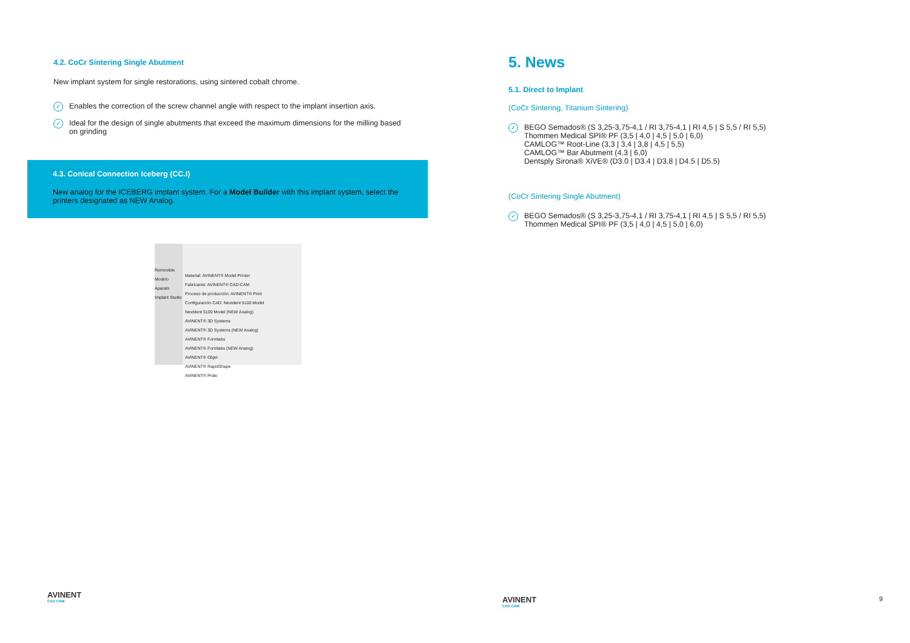4.2. CoCr Sintering Single Abutment
New implant system for single restorations, using sintered cobalt chrome.
✓ Enables the correction of the screw channel angle with respect to the implant insertion axis.
✓ Ideal for the design of single abutments that exceed the maximum dimensions for the milling based on grinding
4.3. Conical Connection Iceberg (CC.I)
New analog for the ICEBERG implant system. For a Model Builder with this implant system, select the printers designated as NEW Analog.
Removible
Modelo
Aparato
Implant Studio
Material: AVINENT® Model Printer
Fabricante: AVINENT® CAD-CAM
Proceso de producción: AVINENT® Print
Configuración CAD: Nextdent 5100 Model
Nextdent 5100 Model (NEW Analog)
AVINENT® 3D Systems
AVINENT® 3D Systems (NEW Analog)
AVINENT® Formlabs
AVINENT® Formlabs (NEW Analog)
AVINENT® Objet
AVINENT® RapidShape
AVINENT® Prdw
AVINENT
CAD CAM
5. News
5.1. Direct to Implant
(CoCr Sintering, Titanium Sintering)
✓ BEGO Semados® (S 3,25-3,75-4,1 / RI 3,75-4,1 | RI 4,5 | S 5,5 / RI 5,5)
Thommen Medical SPI® PF (3,5 | 4,0 | 4,5 | 5,0 | 6,0)
CAMLOG™ Root-Line (3,3 | 3,4 | 3,8 | 4,5 | 5,5)
CAMLOG™ Bar Abutment (4,3 | 6,0)
Dentsply Sirona® XiVE® (D3.0 | D3.4 | D3.8 | D4.5 | D5.5)
(CoCr Sintering Single Abutment)
✓ BEGO Semados® (S 3,25-3,75-4,1 / RI 3,75-4,1 | RI 4,5 | S 5,5 / RI 5,5)
Thommen Medical SPI® PF (3,5 | 4,0 | 4,5 | 5,0 | 6,0)
AVINENT
CAD CAM
9